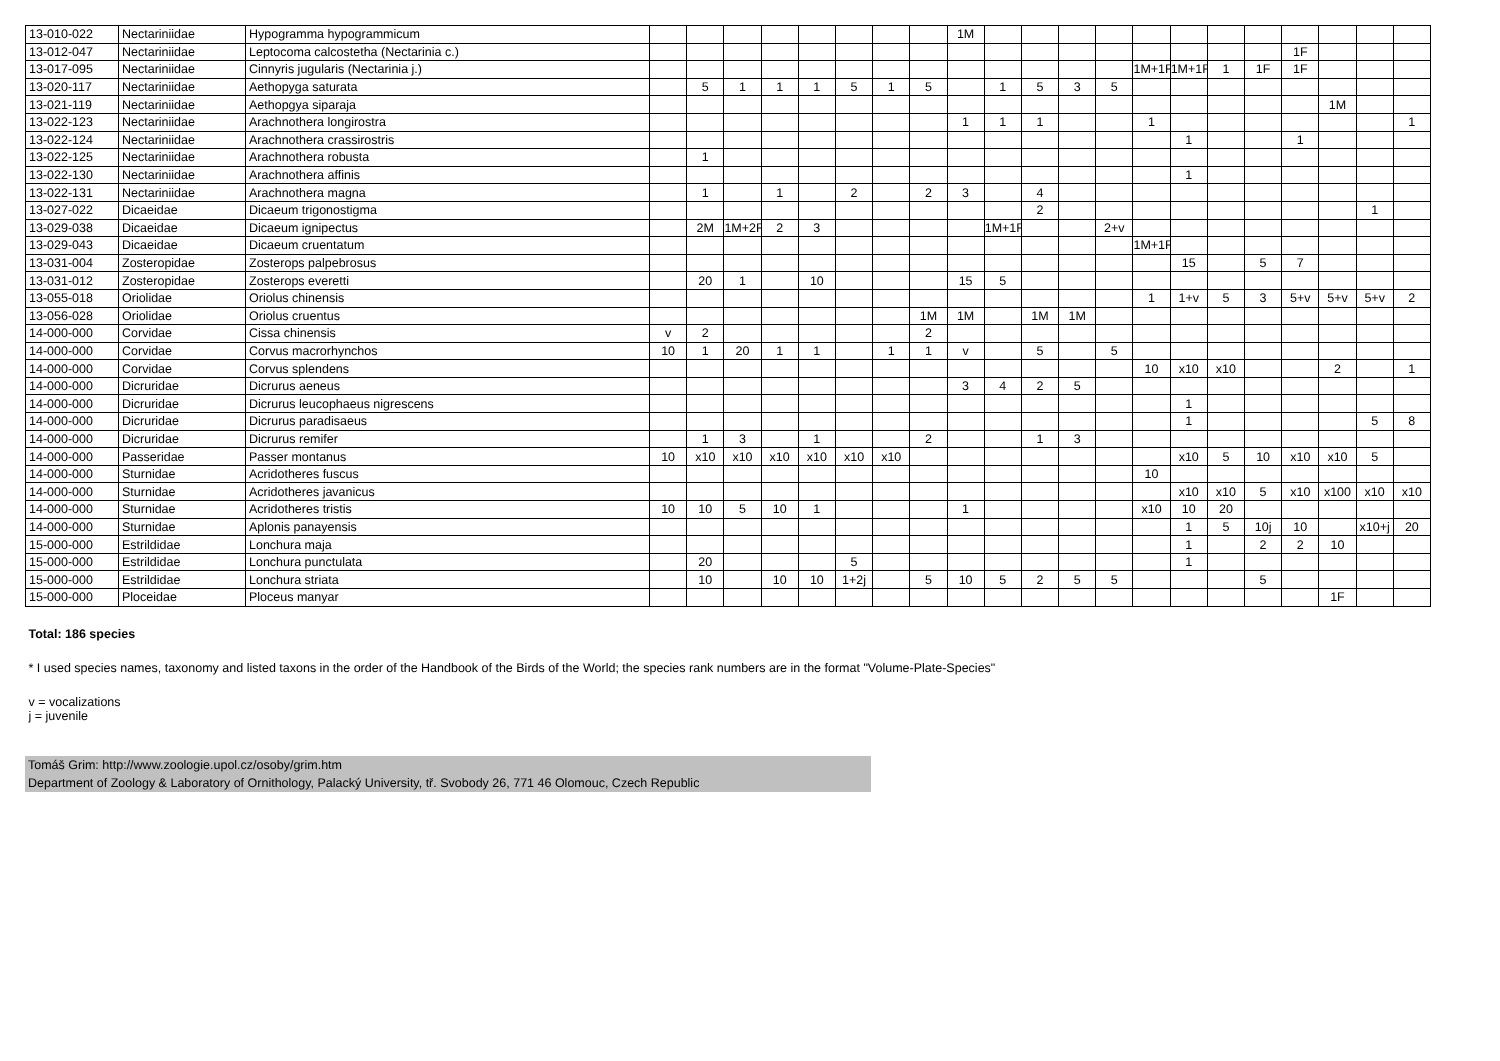| 13-010-022 | Nectariniidae | Hypogramma hypogrammicum | | | | | | | | | 1M | | | | | | | | | | | | |
| 13-012-047 | Nectariniidae | Leptocoma calcostetha (Nectarinia c.) | | | | | | | | | | | | | | | | | | 1F | | | |
| 13-017-095 | Nectariniidae | Cinnyris jugularis (Nectarinia j.) | | | | | | | | | | | | | | 1M+1F | 1M+1F | 1 | 1F | 1F | | | |
| 13-020-117 | Nectariniidae | Aethopyga saturata | | 5 | 1 | 1 | 1 | 5 | 1 | 5 | | 1 | 5 | 3 | 5 | | | | | | | | |
| 13-021-119 | Nectariniidae | Aethopgya siparaja | | | | | | | | | | | | | | | | | | | 1M | | |
| 13-022-123 | Nectariniidae | Arachnothera longirostra | | | | | | | | | 1 | 1 | 1 | | | 1 | | | | | | | 1 |
| 13-022-124 | Nectariniidae | Arachnothera crassirostris | | | | | | | | | | | | | | | 1 | | | 1 | | | |
| 13-022-125 | Nectariniidae | Arachnothera robusta | | 1 | | | | | | | | | | | | | | | | | | | |
| 13-022-130 | Nectariniidae | Arachnothera affinis | | | | | | | | | | | | | | | 1 | | | | | | |
| 13-022-131 | Nectariniidae | Arachnothera magna | | 1 | | 1 | | 2 | | 2 | 3 | | 4 | | | | | | | | | | |
| 13-027-022 | Dicaeidae | Dicaeum trigonostigma | | | | | | | | | | | 2 | | | | | | | | | 1 | |
| 13-029-038 | Dicaeidae | Dicaeum ignipectus | | 2M | 1M+2F | 2 | 3 | | | | | 1M+1F | | | 2+v | | | | | | | | |
| 13-029-043 | Dicaeidae | Dicaeum cruentatum | | | | | | | | | | | | | | 1M+1F | | | | | | | |
| 13-031-004 | Zosteropidae | Zosterops palpebrosus | | | | | | | | | | | | | | | 15 | | 5 | 7 | | | |
| 13-031-012 | Zosteropidae | Zosterops everetti | | 20 | 1 | | 10 | | | | 15 | 5 | | | | | | | | | | | |
| 13-055-018 | Oriolidae | Oriolus chinensis | | | | | | | | | | | | | | 1 | 1+v | 5 | 3 | 5+v | 5+v | 5+v | 2 |
| 13-056-028 | Oriolidae | Oriolus cruentus | | | | | | | | 1M | 1M | | 1M | 1M | | | | | | | | | |
| 14-000-000 | Corvidae | Cissa chinensis | v | 2 | | | | | | 2 | | | | | | | | | | | | | |
| 14-000-000 | Corvidae | Corvus macrorhynchos | 10 | 1 | 20 | 1 | 1 | | 1 | 1 | v | | 5 | | 5 | | | | | | | | |
| 14-000-000 | Corvidae | Corvus splendens | | | | | | | | | | | | | | 10 | x10 | x10 | | | 2 | | 1 |
| 14-000-000 | Dicruridae | Dicrurus aeneus | | | | | | | | | 3 | 4 | 2 | 5 | | | | | | | | | |
| 14-000-000 | Dicruridae | Dicrurus leucophaeus nigrescens | | | | | | | | | | | | | | | 1 | | | | | | |
| 14-000-000 | Dicruridae | Dicrurus paradisaeus | | | | | | | | | | | | | | | 1 | | | | | 5 | 8 |
| 14-000-000 | Dicruridae | Dicrurus remifer | | 1 | 3 | | 1 | | | 2 | | | 1 | 3 | | | | | | | | | |
| 14-000-000 | Passeridae | Passer montanus | 10 | x10 | x10 | x10 | x10 | x10 | x10 | | | | | | | | x10 | 5 | 10 | x10 | x10 | 5 | |
| 14-000-000 | Sturnidae | Acridotheres fuscus | | | | | | | | | | | | | | 10 | | | | | | | |
| 14-000-000 | Sturnidae | Acridotheres javanicus | | | | | | | | | | | | | | | x10 | x10 | 5 | x10 | x100 | x10 | x10 |
| 14-000-000 | Sturnidae | Acridotheres tristis | 10 | 10 | 5 | 10 | 1 | | | | 1 | | | | | x10 | 10 | 20 | | | | | |
| 14-000-000 | Sturnidae | Aplonis panayensis | | | | | | | | | | | | | | | 1 | 5 | 10j | 10 | | x10+j | 20 |
| 15-000-000 | Estrildidae | Lonchura maja | | | | | | | | | | | | | | | 1 | | 2 | 2 | 10 | | |
| 15-000-000 | Estrildidae | Lonchura punctulata | | 20 | | | | 5 | | | | | | | | | 1 | | | | | | |
| 15-000-000 | Estrildidae | Lonchura striata | | 10 | | 10 | 10 | 1+2j | | 5 | 10 | 5 | 2 | 5 | 5 | | | | 5 | | | | |
| 15-000-000 | Ploceidae | Ploceus manyar | | | | | | | | | | | | | | | | | | | 1F | | |
Total: 186 species
* I used species names, taxonomy and listed taxons in the order of the Handbook of the Birds of the World; the species rank numbers are in the format "Volume-Plate-Species"
v = vocalizations
j = juvenile
Tomáš Grim: http://www.zoologie.upol.cz/osoby/grim.htm
Department of Zoology & Laboratory of Ornithology, Palacký University, tř. Svobody 26, 771 46 Olomouc, Czech Republic